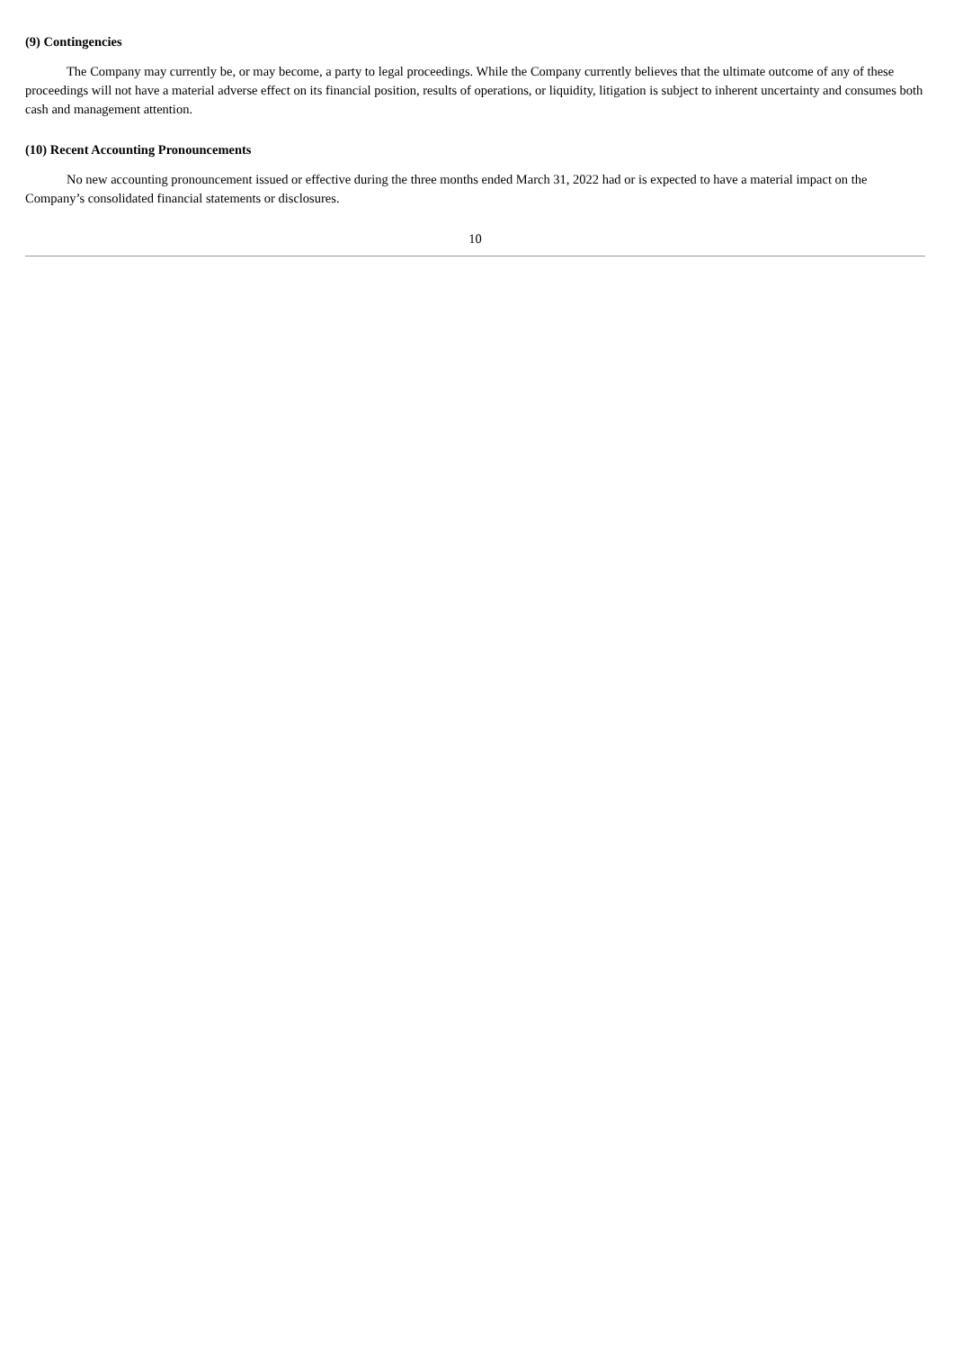(9) Contingencies
The Company may currently be, or may become, a party to legal proceedings. While the Company currently believes that the ultimate outcome of any of these proceedings will not have a material adverse effect on its financial position, results of operations, or liquidity, litigation is subject to inherent uncertainty and consumes both cash and management attention.
(10) Recent Accounting Pronouncements
No new accounting pronouncement issued or effective during the three months ended March 31, 2022 had or is expected to have a material impact on the Company’s consolidated financial statements or disclosures.
10